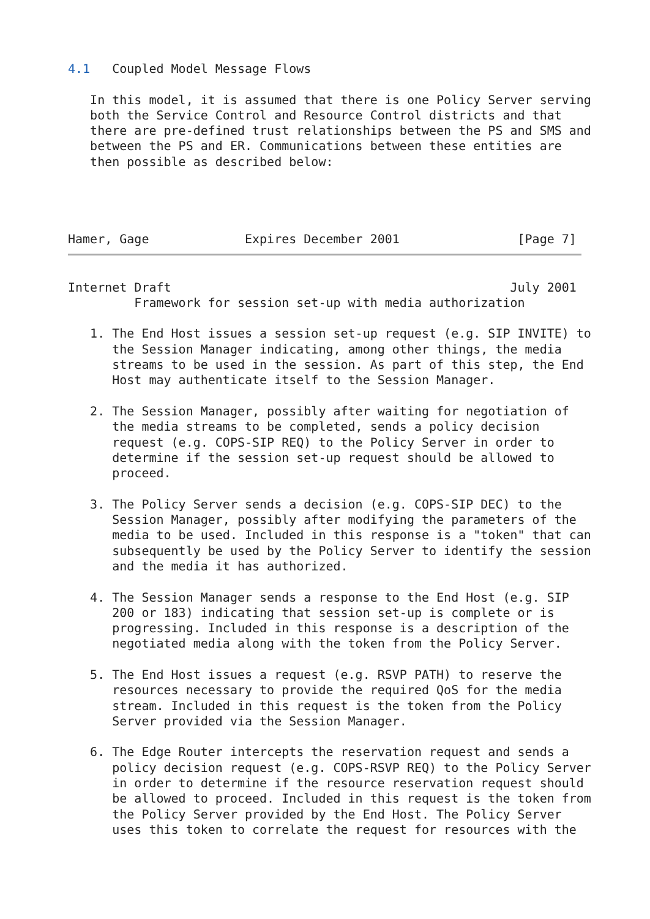4.1   Coupled Model Message Flows

   In this model, it is assumed that there is one Policy Server serving
   both the Service Control and Resource Control districts and that
   there are pre-defined trust relationships between the PS and SMS and
   between the PS and ER. Communications between these entities are
   then possible as described below:




Hamer, Gage             Expires December 2001                [Page 7]
Internet Draft                                              July 2001
         Framework for session set-up with media authorization

   1. The End Host issues a session set-up request (e.g. SIP INVITE) to
      the Session Manager indicating, among other things, the media
      streams to be used in the session. As part of this step, the End
      Host may authenticate itself to the Session Manager.

   2. The Session Manager, possibly after waiting for negotiation of
      the media streams to be completed, sends a policy decision
      request (e.g. COPS-SIP REQ) to the Policy Server in order to
      determine if the session set-up request should be allowed to
      proceed.

   3. The Policy Server sends a decision (e.g. COPS-SIP DEC) to the
      Session Manager, possibly after modifying the parameters of the
      media to be used. Included in this response is a "token" that can
      subsequently be used by the Policy Server to identify the session
      and the media it has authorized.

   4. The Session Manager sends a response to the End Host (e.g. SIP
      200 or 183) indicating that session set-up is complete or is
      progressing. Included in this response is a description of the
      negotiated media along with the token from the Policy Server.

   5. The End Host issues a request (e.g. RSVP PATH) to reserve the
      resources necessary to provide the required QoS for the media
      stream. Included in this request is the token from the Policy
      Server provided via the Session Manager.

   6. The Edge Router intercepts the reservation request and sends a
      policy decision request (e.g. COPS-RSVP REQ) to the Policy Server
      in order to determine if the resource reservation request should
      be allowed to proceed. Included in this request is the token from
      the Policy Server provided by the End Host. The Policy Server
      uses this token to correlate the request for resources with the